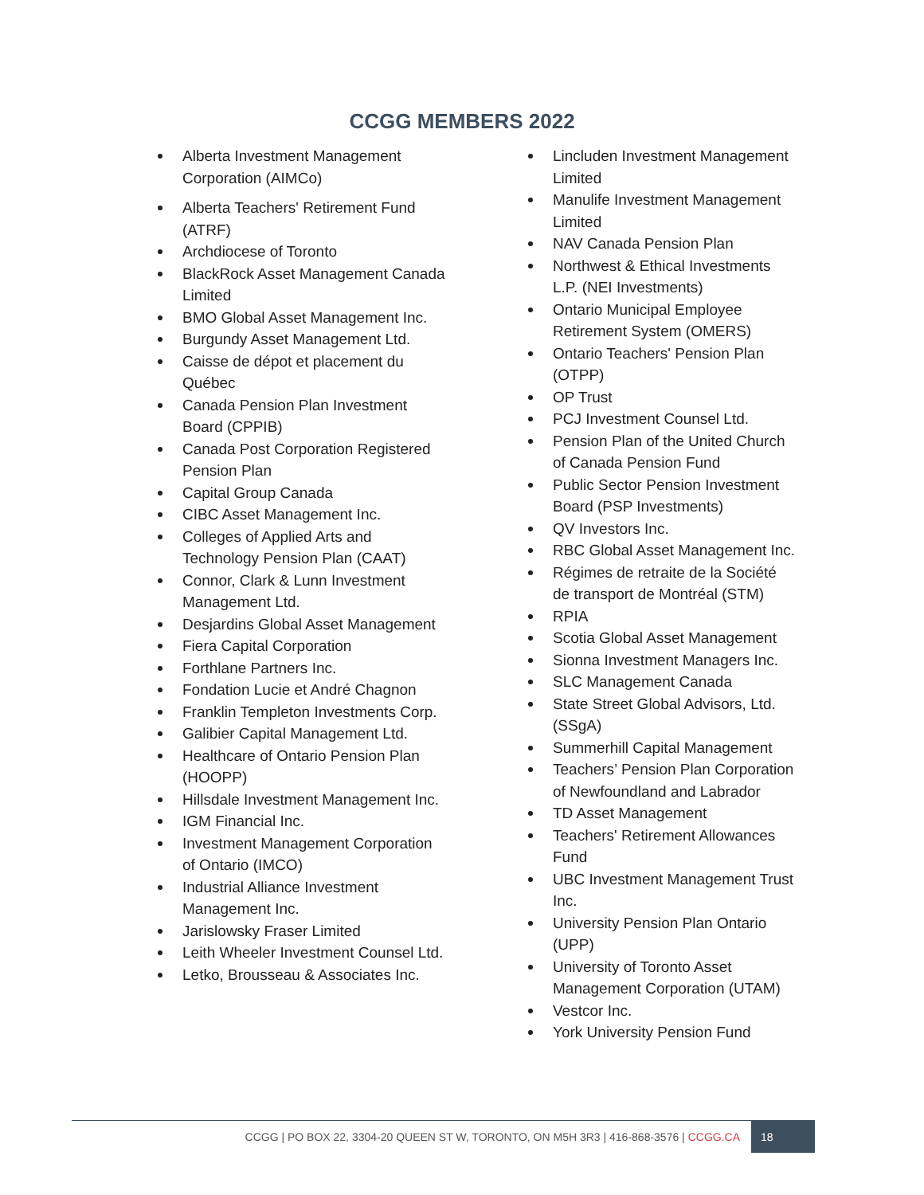CCGG MEMBERS 2022
Alberta Investment Management Corporation (AIMCo)
Alberta Teachers' Retirement Fund (ATRF)
Archdiocese of Toronto
BlackRock Asset Management Canada Limited
BMO Global Asset Management Inc.
Burgundy Asset Management Ltd.
Caisse de dépot et placement du Québec
Canada Pension Plan Investment Board (CPPIB)
Canada Post Corporation Registered Pension Plan
Capital Group Canada
CIBC Asset Management Inc.
Colleges of Applied Arts and Technology Pension Plan (CAAT)
Connor, Clark & Lunn Investment Management Ltd.
Desjardins Global Asset Management
Fiera Capital Corporation
Forthlane Partners Inc.
Fondation Lucie et André Chagnon
Franklin Templeton Investments Corp.
Galibier Capital Management Ltd.
Healthcare of Ontario Pension Plan (HOOPP)
Hillsdale Investment Management Inc.
IGM Financial Inc.
Investment Management Corporation of Ontario (IMCO)
Industrial Alliance Investment Management Inc.
Jarislowsky Fraser Limited
Leith Wheeler Investment Counsel Ltd.
Letko, Brousseau & Associates Inc.
Lincluden Investment Management Limited
Manulife Investment Management Limited
NAV Canada Pension Plan
Northwest & Ethical Investments L.P. (NEI Investments)
Ontario Municipal Employee Retirement System (OMERS)
Ontario Teachers' Pension Plan (OTPP)
OP Trust
PCJ Investment Counsel Ltd.
Pension Plan of the United Church of Canada Pension Fund
Public Sector Pension Investment Board (PSP Investments)
QV Investors Inc.
RBC Global Asset Management Inc.
Régimes de retraite de la Société de transport de Montréal (STM)
RPIA
Scotia Global Asset Management
Sionna Investment Managers Inc.
SLC Management Canada
State Street Global Advisors, Ltd. (SSgA)
Summerhill Capital Management
Teachers’ Pension Plan Corporation of Newfoundland and Labrador
TD Asset Management
Teachers' Retirement Allowances Fund
UBC Investment Management Trust Inc.
University Pension Plan Ontario (UPP)
University of Toronto Asset Management Corporation (UTAM)
Vestcor Inc.
York University Pension Fund
CCGG | PO BOX 22, 3304-20 QUEEN ST W, TORONTO, ON M5H 3R3 | 416-868-3576 | CCGG.CA 18